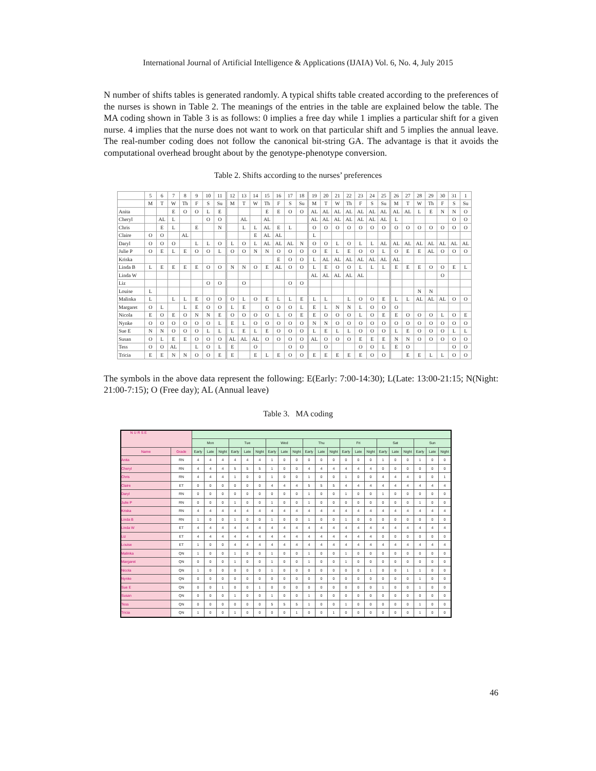International Journal of Artificial Intelligence & Applications (IJAIA) Vol. 6, No. 4, July 2015
N number of shifts tables is generated randomly. A typical shifts table created according to the preferences of the nurses is shown in Table 2. The meanings of the entries in the table are explained below the table. The MA coding shown in Table 3 is as follows: 0 implies a free day while 1 implies a particular shift for a given nurse. 4 implies that the nurse does not want to work on that particular shift and 5 implies the annual leave. The real-number coding does not follow the canonical bit-string GA. The advantage is that it avoids the computational overhead brought about by the genotype-phenotype conversion.
Table 2. Shifts according to the nurses’ preferences
| | 5 | 6 | 7 | 8 | 9 | 10 | 11 | 12 | 13 | 14 | 15 | 16 | 17 | 18 | 19 | 20 | 21 | 22 | 23 | 24 | 25 | 26 | 27 | 28 | 29 | 30 | 31 | 1 |
| | M | T | W | Th | F | S | Su | M | T | W | Th | F | S | Su | M | T | W | Th | F | S | Su | M | T | W | Th | F | S | Su |
| Anita | | | E | O | O | L | E | | | | E | E | O | O | AL | AL | AL | AL | AL | AL | AL | AL | AL | L | E | N | N | O |
| Cheryl | | AL | L | | | O | O | | AL | | AL | | | | AL | AL | AL | AL | AL | AL | AL | L | | | | | O | O |
| Chris | | E | L | | E | | N | | L | L | AL | E | L | | O | O | O | O | O | O | O | O | O | O | O | O | O | O |
| Claire | O | O | | AL | | | | | | E | AL | AL | | | L | | | | | | | | | | | | | |
| Daryl | O | O | O | | L | L | O | L | O | L | AL | AL | AL | N | O | O | L | O | L | L | AL | AL | AL | AL | AL | AL | AL | AL |
| Julie P | O | E | L | E | O | O | L | O | O | N | N | O | O | O | O | E | L | E | O | O | L | O | E | E | AL | O | O | O |
| Kriska | | | | | | | | | | | | E | O | O | L | AL | AL | AL | AL | AL | AL | AL | | | | | | |
| Linda B | L | E | E | E | E | O | O | N | N | O | E | AL | O | O | L | E | O | O | L | L | L | E | E | E | O | O | E | L |
| Linda W | | | | | | | | | | | | | | | AL | AL | AL | AL | AL | | | | | | | O | | |
| Liz | | | | | | O | O | | O | | | | O | O | | | | | | | | | | | | | | |
| Louise | L | | | | | | | | | | | | | | | | | | | | | | | N | N | | | |
| Malinka | L | | L | L | E | O | O | O | L | O | E | L | L | E | L | L | | L | O | O | E | L | L | AL | AL | AL | O | O |
| Margaret | O | L | | L | E | O | O | L | E | | O | O | O | L | E | L | N | N | L | O | O | O | | | | | | |
| Nicola | E | O | E | O | N | N | E | O | O | O | O | L | O | E | E | O | O | O | L | O | E | E | O | O | O | L | O | E |
| Nynke | O | O | O | O | O | O | L | E | L | O | O | O | O | O | N | N | O | O | O | O | O | O | O | O | O | O | O | O |
| Sue E | N | N | O | O | O | L | L | L | E | L | E | O | O | O | L | E | L | L | O | O | O | L | E | O | O | O | L | L |
| Susan | O | L | E | E | O | O | O | AL | AL | AL | O | O | O | O | AL | O | O | O | E | E | E | N | N | O | O | O | O | O |
| Tess | O | O | AL | | L | O | L | E | | O | | | O | O | | O | | | O | O | L | E | O | | | | O | O |
| Tricia | E | E | N | N | O | O | E | E | | E | L | E | O | O | E | E | E | E | E | O | O | | E | E | L | L | O | O |
The symbols in the above data represent the following: E(Early: 7:00-14:30); L(Late: 13:00-21:15; N(Night: 21:00-7:15); O (Free day); AL (Annual leave)
Table 3. MA coding
| N U R S E | | | | | | | | | | | | | | | | | | | | | | |
| | | Mon | | | Tue | | | Wed | | | Thu | | | Fri | | | Sat | | | Sun | | |
| Name | Grade | Early | Late | Night | Early | Late | Night | Early | Late | Night | Early | Late | Night | Early | Late | Night | Early | Late | Night | Early | Late | Night |
| Anita | RN | 4 | 4 | 4 | 4 | 4 | 4 | 1 | 0 | 0 | 0 | 0 | 0 | 0 | 0 | 0 | 1 | 0 | 0 | 1 | 0 | 0 |
| Cheryl | RN | 4 | 4 | 4 | 5 | 5 | 5 | 1 | 0 | 0 | 4 | 4 | 4 | 4 | 4 | 4 | 0 | 0 | 0 | 0 | 0 | 0 |
| Chris | RN | 4 | 4 | 4 | 1 | 0 | 0 | 1 | 0 | 0 | 1 | 0 | 0 | 1 | 0 | 0 | 4 | 4 | 4 | 0 | 0 | 1 |
| Claire | ET | 0 | 0 | 0 | 0 | 0 | 0 | 4 | 4 | 4 | 5 | 5 | 5 | 4 | 4 | 4 | 4 | 4 | 4 | 4 | 4 | 4 |
| Daryl | RN | 0 | 0 | 0 | 0 | 0 | 0 | 0 | 0 | 0 | 1 | 0 | 0 | 1 | 0 | 0 | 1 | 0 | 0 | 0 | 0 | 0 |
| Julie P | RN | 0 | 0 | 0 | 1 | 0 | 0 | 1 | 0 | 0 | 1 | 0 | 0 | 0 | 0 | 0 | 0 | 0 | 0 | 1 | 0 | 0 |
| Kriska | RN | 4 | 4 | 4 | 4 | 4 | 4 | 4 | 4 | 4 | 4 | 4 | 4 | 4 | 4 | 4 | 4 | 4 | 4 | 4 | 4 | 4 |
| Linda B | RN | 1 | 0 | 0 | 1 | 0 | 0 | 1 | 0 | 0 | 1 | 0 | 0 | 1 | 0 | 0 | 0 | 0 | 0 | 0 | 0 | 0 |
| Linda W | ET | 4 | 4 | 4 | 4 | 4 | 4 | 4 | 4 | 4 | 4 | 4 | 4 | 4 | 4 | 4 | 4 | 4 | 4 | 4 | 4 | 4 |
| Liz | ET | 4 | 4 | 4 | 4 | 4 | 4 | 4 | 4 | 4 | 4 | 4 | 4 | 4 | 4 | 4 | 0 | 0 | 0 | 0 | 0 | 0 |
| Louise | ET | 1 | 0 | 0 | 4 | 4 | 4 | 4 | 4 | 4 | 4 | 4 | 4 | 4 | 4 | 4 | 4 | 4 | 4 | 4 | 4 | 4 |
| Malinka | QN | 1 | 0 | 0 | 1 | 0 | 0 | 1 | 0 | 0 | 1 | 0 | 0 | 1 | 0 | 0 | 0 | 0 | 0 | 0 | 0 | 0 |
| Margaret | QN | 0 | 0 | 0 | 1 | 0 | 0 | 1 | 0 | 0 | 1 | 0 | 0 | 1 | 0 | 0 | 0 | 0 | 0 | 0 | 0 | 0 |
| Nicola | QN | 1 | 0 | 0 | 0 | 0 | 0 | 1 | 0 | 0 | 0 | 0 | 0 | 0 | 0 | 1 | 0 | 0 | 1 | 1 | 0 | 0 |
| Nynke | QN | 0 | 0 | 0 | 0 | 0 | 0 | 0 | 0 | 0 | 0 | 0 | 0 | 0 | 0 | 0 | 0 | 0 | 0 | 1 | 0 | 0 |
| Sue E | QN | 0 | 0 | 1 | 0 | 0 | 1 | 0 | 0 | 0 | 0 | 0 | 0 | 0 | 0 | 0 | 1 | 0 | 0 | 1 | 0 | 0 |
| Susan | QN | 0 | 0 | 0 | 1 | 0 | 0 | 1 | 0 | 0 | 1 | 0 | 0 | 0 | 0 | 0 | 0 | 0 | 0 | 0 | 0 | 0 |
| Tess | QN | 0 | 0 | 0 | 0 | 0 | 0 | 5 | 5 | 5 | 1 | 0 | 0 | 1 | 0 | 0 | 0 | 0 | 0 | 1 | 0 | 0 |
| Tricia | QN | 1 | 0 | 0 | 1 | 0 | 0 | 0 | 0 | 1 | 0 | 0 | 1 | 0 | 0 | 0 | 0 | 0 | 0 | 1 | 0 | 0 |
46